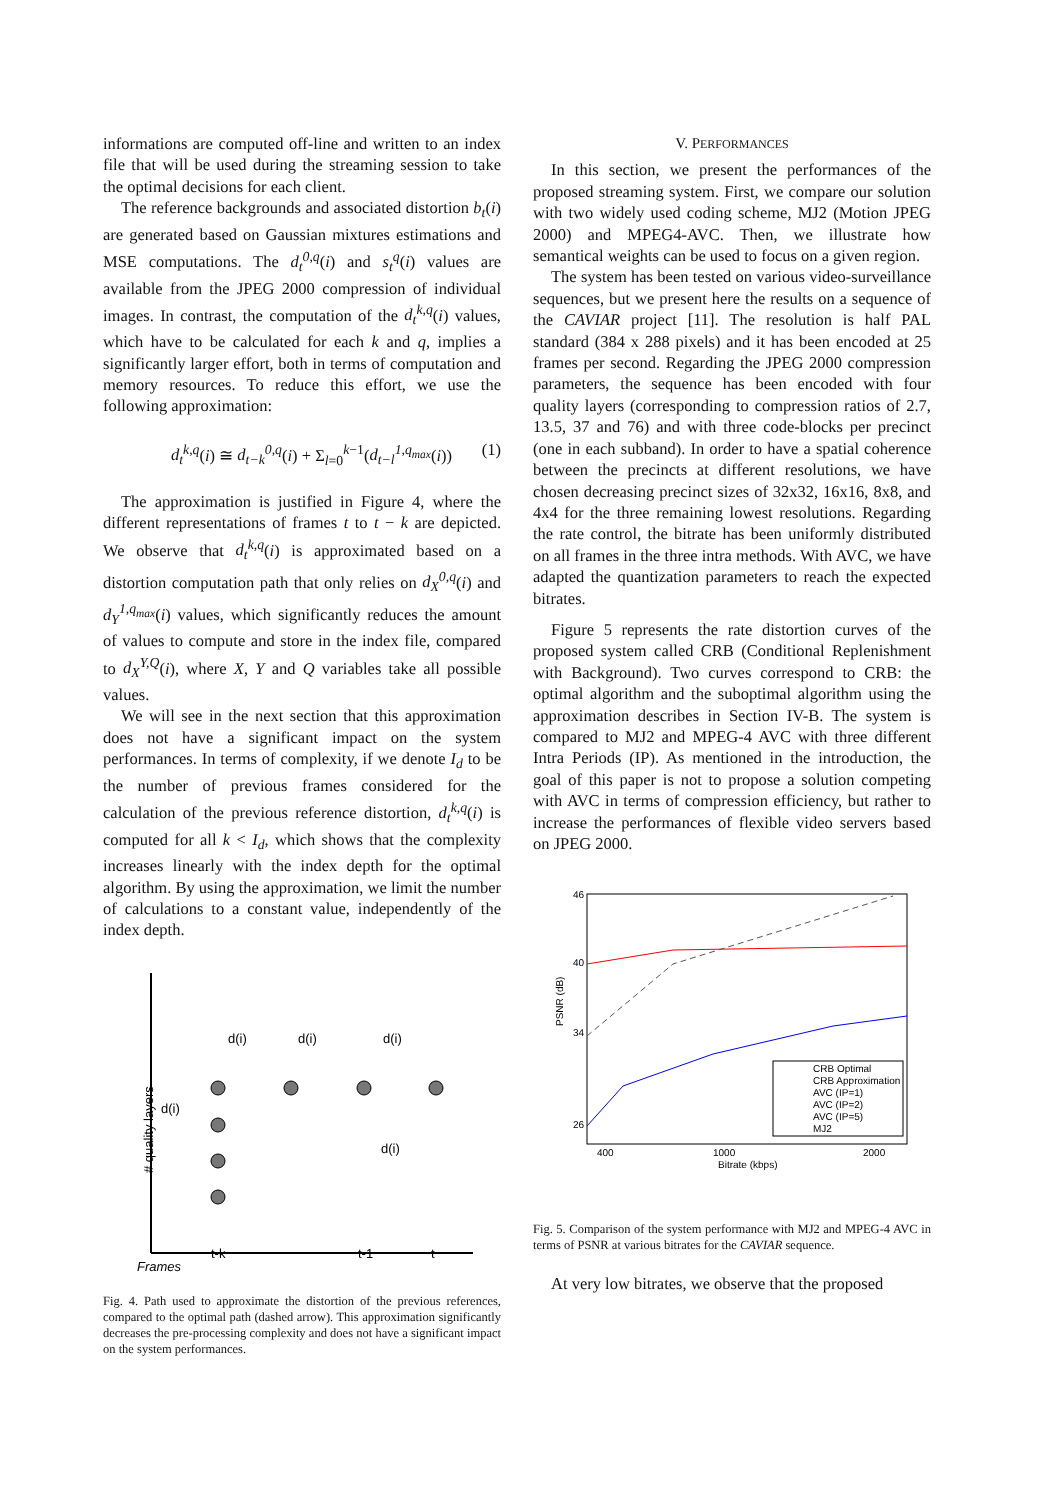informations are computed off-line and written to an index file that will be used during the streaming session to take the optimal decisions for each client.
The reference backgrounds and associated distortion b<sub>t</sub>(i) are generated based on Gaussian mixtures estimations and MSE computations. The d<sub>t</sub><sup>0,q</sup>(i) and s<sub>t</sub><sup>q</sup>(i) values are available from the JPEG 2000 compression of individual images. In contrast, the computation of the d<sub>t</sub><sup>k,q</sup>(i) values, which have to be calculated for each k and q, implies a significantly larger effort, both in terms of computation and memory resources. To reduce this effort, we use the following approximation:
d<sub>t</sub><sup>k,q</sup>(i) ≅ d<sub>t−k</sub><sup>0,q</sup>(i) + Σ<sub>l=0</sub><sup>k−1</sup>(d<sub>t−l</sub><sup>1,q<sub>max</sub></sup>(i)) (1)
The approximation is justified in Figure 4, where the different representations of frames t to t − k are depicted. We observe that d<sub>t</sub><sup>k,q</sup>(i) is approximated based on a distortion computation path that only relies on d<sub>X</sub><sup>0,q</sup>(i) and d<sub>Y</sub><sup>1,q<sub>max</sub></sup>(i) values, which significantly reduces the amount of values to compute and store in the index file, compared to d<sub>X</sub><sup>Y,Q</sup>(i), where X, Y and Q variables take all possible values.
We will see in the next section that this approximation does not have a significant impact on the system performances. In terms of complexity, if we denote I<sub>d</sub> to be the number of previous frames considered for the calculation of the previous reference distortion, d<sub>t</sub><sup>k,q</sup>(i) is computed for all k < I<sub>d</sub>, which shows that the complexity increases linearly with the index depth for the optimal algorithm. By using the approximation, we limit the number of calculations to a constant value, independently of the index depth.
# quality layers
d(i)
d(i)
d(i)
d(i)
d(i)
t-k
t-1
t
Frames
Fig. 4. Path used to approximate the distortion of the previous references, compared to the optimal path (dashed arrow). This approximation significantly decreases the pre-processing complexity and does not have a significant impact on the system performances.
V. PERFORMANCES
In this section, we present the performances of the proposed streaming system. First, we compare our solution with two widely used coding scheme, MJ2 (Motion JPEG 2000) and MPEG4-AVC. Then, we illustrate how semantical weights can be used to focus on a given region.
The system has been tested on various video-surveillance sequences, but we present here the results on a sequence of the CAVIAR project [11]. The resolution is half PAL standard (384 x 288 pixels) and it has been encoded at 25 frames per second. Regarding the JPEG 2000 compression parameters, the sequence has been encoded with four quality layers (corresponding to compression ratios of 2.7, 13.5, 37 and 76) and with three code-blocks per precinct (one in each subband). In order to have a spatial coherence between the precincts at different resolutions, we have chosen decreasing precinct sizes of 32x32, 16x16, 8x8, and 4x4 for the three remaining lowest resolutions. Regarding the rate control, the bitrate has been uniformly distributed on all frames in the three intra methods. With AVC, we have adapted the quantization parameters to reach the expected bitrates.
Figure 5 represents the rate distortion curves of the proposed system called CRB (Conditional Replenishment with Background). Two curves correspond to CRB: the optimal algorithm and the suboptimal algorithm using the approximation describes in Section IV-B. The system is compared to MJ2 and MPEG-4 AVC with three different Intra Periods (IP). As mentioned in the introduction, the goal of this paper is not to propose a solution competing with AVC in terms of compression efficiency, but rather to increase the performances of flexible video servers based on JPEG 2000.
46
40
34
26
400
1000
2000
Bitrate (kbps)
PSNR (dB)
CRB Optimal
CRB Approximation
AVC (IP=1)
AVC (IP=2)
AVC (IP=5)
MJ2
Fig. 5. Comparison of the system performance with MJ2 and MPEG-4 AVC in terms of PSNR at various bitrates for the CAVIAR sequence.
At very low bitrates, we observe that the proposed